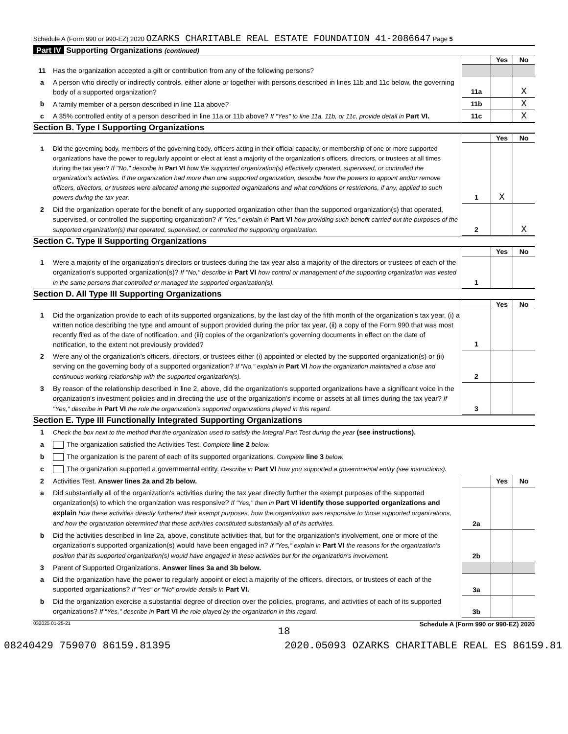Schedule A (Form 990 or 990-EZ) 2020 OZARKS CHARITABLE REAL ESTATE FOUNDATION 41-2086647 Page 5
Part IV Supporting Organizations (continued)
| | | | Yes | No |
| 11 | Has the organization accepted a gift or contribution from any of the following persons? | | | |
| a | A person who directly or indirectly controls, either alone or together with persons described in lines 11b and 11c below, the governing body of a supported organization? | 11a | | X |
| b | A family member of a person described in line 11a above? | 11b | | X |
| c | A 35% controlled entity of a person described in line 11a or 11b above? If "Yes" to line 11a, 11b, or 11c, provide detail in Part VI. | 11c | | X |
Section B. Type I Supporting Organizations
| | | | Yes | No |
| 1 | Did the governing body, members of the governing body, officers acting in their official capacity, or membership of one or more supported organizations have the power to regularly appoint or elect at least a majority of the organization's officers, directors, or trustees at all times during the tax year? If "No," describe in Part VI how the supported organization(s) effectively operated, supervised, or controlled the organization's activities. If the organization had more than one supported organization, describe how the powers to appoint and/or remove officers, directors, or trustees were allocated among the supported organizations and what conditions or restrictions, if any, applied to such powers during the tax year. | 1 | X | |
| 2 | Did the organization operate for the benefit of any supported organization other than the supported organization(s) that operated, supervised, or controlled the supporting organization? If "Yes," explain in Part VI how providing such benefit carried out the purposes of the supported organization(s) that operated, supervised, or controlled the supporting organization. | 2 | | X |
Section C. Type II Supporting Organizations
| | | | Yes | No |
| 1 | Were a majority of the organization's directors or trustees during the tax year also a majority of the directors or trustees of each of the organization's supported organization(s)? If "No," describe in Part VI how control or management of the supporting organization was vested in the same persons that controlled or managed the supported organization(s). | 1 | | |
Section D. All Type III Supporting Organizations
| | | | Yes | No |
| 1 | Did the organization provide to each of its supported organizations, by the last day of the fifth month of the organization's tax year, (i) a written notice describing the type and amount of support provided during the prior tax year, (ii) a copy of the Form 990 that was most recently filed as of the date of notification, and (iii) copies of the organization's governing documents in effect on the date of notification, to the extent not previously provided? | 1 | | |
| 2 | Were any of the organization's officers, directors, or trustees either (i) appointed or elected by the supported organization(s) or (ii) serving on the governing body of a supported organization? If "No," explain in Part VI how the organization maintained a close and continuous working relationship with the supported organization(s). | 2 | | |
| 3 | By reason of the relationship described in line 2, above, did the organization's supported organizations have a significant voice in the organization's investment policies and in directing the use of the organization's income or assets at all times during the tax year? If "Yes," describe in Part VI the role the organization's supported organizations played in this regard. | 3 | | |
Section E. Type III Functionally Integrated Supporting Organizations
| 1 | Check the box next to the method that the organization used to satisfy the Integral Part Test during the year (see instructions). | | | |
| a | The organization satisfied the Activities Test. Complete line 2 below. | | | |
| b | The organization is the parent of each of its supported organizations. Complete line 3 below. | | | |
| c | The organization supported a governmental entity. Describe in Part VI how you supported a governmental entity (see instructions). | | | |
| 2 | Activities Test. Answer lines 2a and 2b below. | | Yes | No |
| a | Did substantially all of the organization's activities during the tax year directly further the exempt purposes of the supported organization(s) to which the organization was responsive? If "Yes," then in Part VI identify those supported organizations and explain how these activities directly furthered their exempt purposes, how the organization was responsive to those supported organizations, and how the organization determined that these activities constituted substantially all of its activities. | 2a | | |
| b | Did the activities described in line 2a, above, constitute activities that, but for the organization's involvement, one or more of the organization's supported organization(s) would have been engaged in? If "Yes," explain in Part VI the reasons for the organization's position that its supported organization(s) would have engaged in these activities but for the organization's involvement. | 2b | | |
| 3 | Parent of Supported Organizations. Answer lines 3a and 3b below. | | | |
| a | Did the organization have the power to regularly appoint or elect a majority of the officers, directors, or trustees of each of the supported organizations? If "Yes" or "No" provide details in Part VI. | 3a | | |
| b | Did the organization exercise a substantial degree of direction over the policies, programs, and activities of each of its supported organizations? If "Yes," describe in Part VI the role played by the organization in this regard. | 3b | | |
032025 01-25-21 Schedule A (Form 990 or 990-EZ) 2020
18
08240429 759070 86159.81395 2020.05093 OZARKS CHARITABLE REAL ES 86159.81